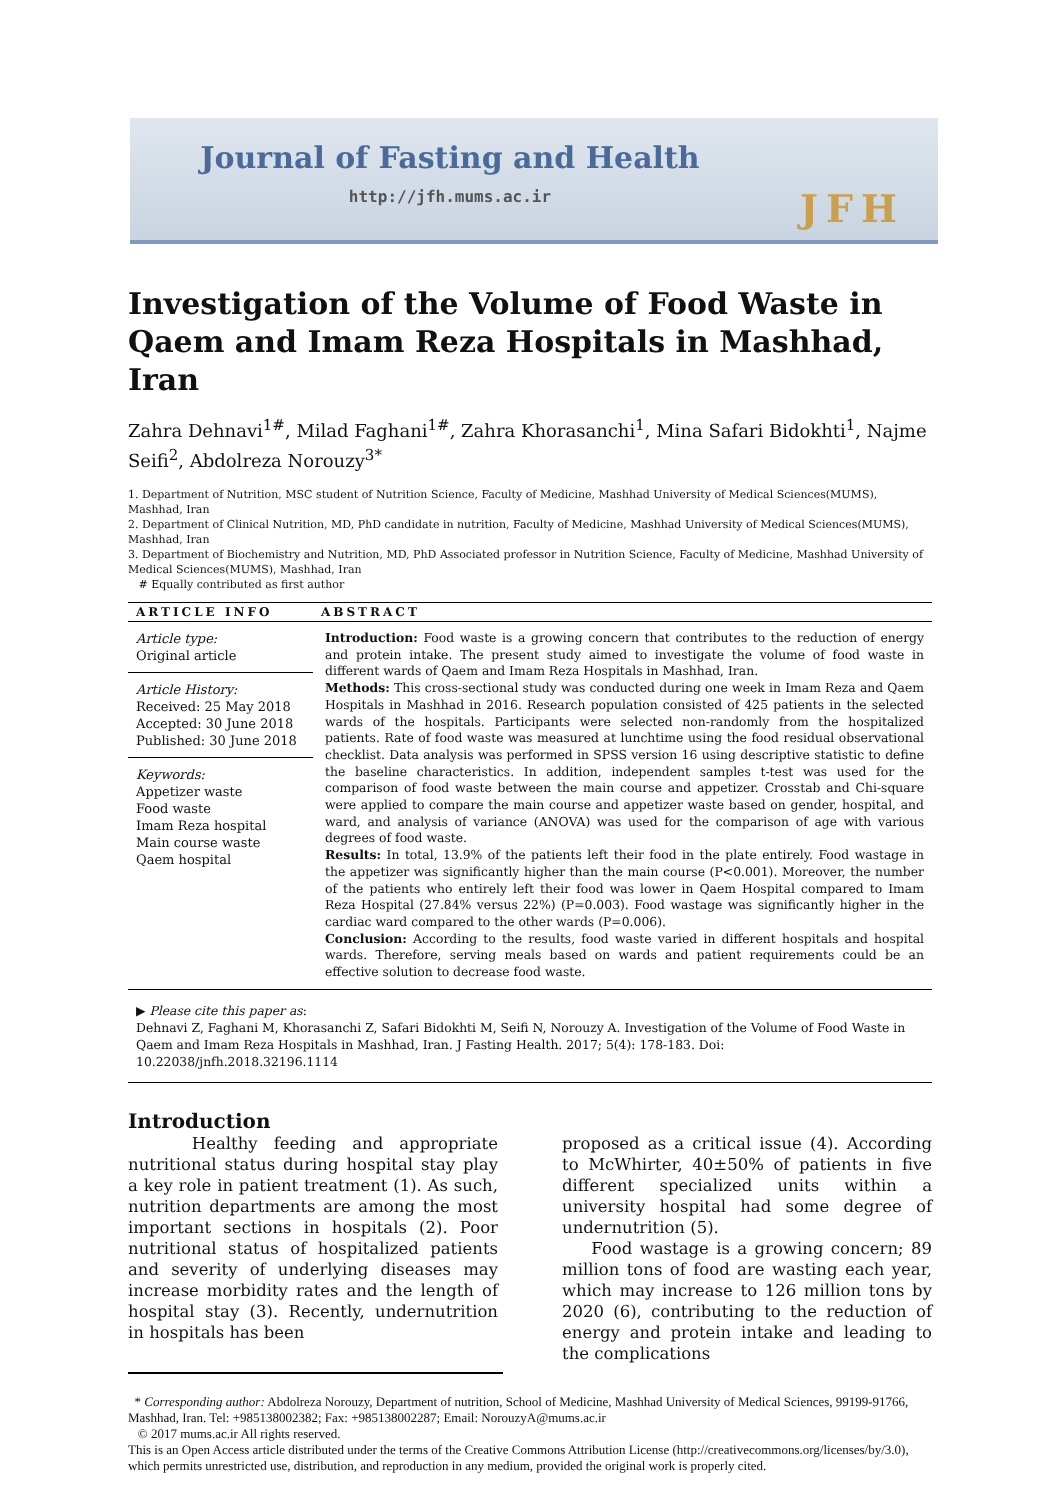Journal of Fasting and Health
http://jfh.mums.ac.ir
JFH
Investigation of the Volume of Food Waste in Qaem and Imam Reza Hospitals in Mashhad, Iran
Zahra Dehnavi<sup>1#</sup>, Milad Faghani<sup>1#</sup>, Zahra Khorasanchi<sup>1</sup>, Mina Safari Bidokhti<sup>1</sup>, Najme Seifi<sup>2</sup>, Abdolreza Norouzy<sup>3*</sup>
1. Department of Nutrition, MSC student of Nutrition Science, Faculty of Medicine, Mashhad University of Medical Sciences(MUMS), Mashhad, Iran
2. Department of Clinical Nutrition, MD, PhD candidate in nutrition, Faculty of Medicine, Mashhad University of Medical Sciences(MUMS), Mashhad, Iran
3. Department of Biochemistry and Nutrition, MD, PhD Associated professor in Nutrition Science, Faculty of Medicine, Mashhad University of Medical Sciences(MUMS), Mashhad, Iran
# Equally contributed as first author
ARTICLE INFO
Article type:
Original article
Article History:
Received: 25 May 2018
Accepted: 30 June 2018
Published: 30 June 2018
Keywords:
Appetizer waste
Food waste
Imam Reza hospital
Main course waste
Qaem hospital
ABSTRACT
Introduction: Food waste is a growing concern that contributes to the reduction of energy and protein intake. The present study aimed to investigate the volume of food waste in different wards of Qaem and Imam Reza Hospitals in Mashhad, Iran.
Methods: This cross-sectional study was conducted during one week in Imam Reza and Qaem Hospitals in Mashhad in 2016. Research population consisted of 425 patients in the selected wards of the hospitals. Participants were selected non-randomly from the hospitalized patients. Rate of food waste was measured at lunchtime using the food residual observational checklist. Data analysis was performed in SPSS version 16 using descriptive statistic to define the baseline characteristics. In addition, independent samples t-test was used for the comparison of food waste between the main course and appetizer. Crosstab and Chi-square were applied to compare the main course and appetizer waste based on gender, hospital, and ward, and analysis of variance (ANOVA) was used for the comparison of age with various degrees of food waste.
Results: In total, 13.9% of the patients left their food in the plate entirely. Food wastage in the appetizer was significantly higher than the main course (P<0.001). Moreover, the number of the patients who entirely left their food was lower in Qaem Hospital compared to Imam Reza Hospital (27.84% versus 22%) (P=0.003). Food wastage was significantly higher in the cardiac ward compared to the other wards (P=0.006).
Conclusion: According to the results, food waste varied in different hospitals and hospital wards. Therefore, serving meals based on wards and patient requirements could be an effective solution to decrease food waste.
▶ Please cite this paper as:
Dehnavi Z, Faghani M, Khorasanchi Z, Safari Bidokhti M, Seifi N, Norouzy A. Investigation of the Volume of Food Waste in Qaem and Imam Reza Hospitals in Mashhad, Iran. J Fasting Health. 2017; 5(4): 178-183. Doi: 10.22038/jnfh.2018.32196.1114
Introduction
Healthy feeding and appropriate nutritional status during hospital stay play a key role in patient treatment (1). As such, nutrition departments are among the most important sections in hospitals (2). Poor nutritional status of hospitalized patients and severity of underlying diseases may increase morbidity rates and the length of hospital stay (3). Recently, undernutrition in hospitals has been
proposed as a critical issue (4). According to McWhirter, 40±50% of patients in five different specialized units within a university hospital had some degree of undernutrition (5).
Food wastage is a growing concern; 89 million tons of food are wasting each year, which may increase to 126 million tons by 2020 (6), contributing to the reduction of energy and protein intake and leading to the complications
* Corresponding author: Abdolreza Norouzy, Department of nutrition, School of Medicine, Mashhad University of Medical Sciences, 99199-91766, Mashhad, Iran. Tel: +985138002382; Fax: +985138002287; Email: NorouzyA@mums.ac.ir
© 2017 mums.ac.ir All rights reserved.
This is an Open Access article distributed under the terms of the Creative Commons Attribution License (http://creativecommons.org/licenses/by/3.0), which permits unrestricted use, distribution, and reproduction in any medium, provided the original work is properly cited.